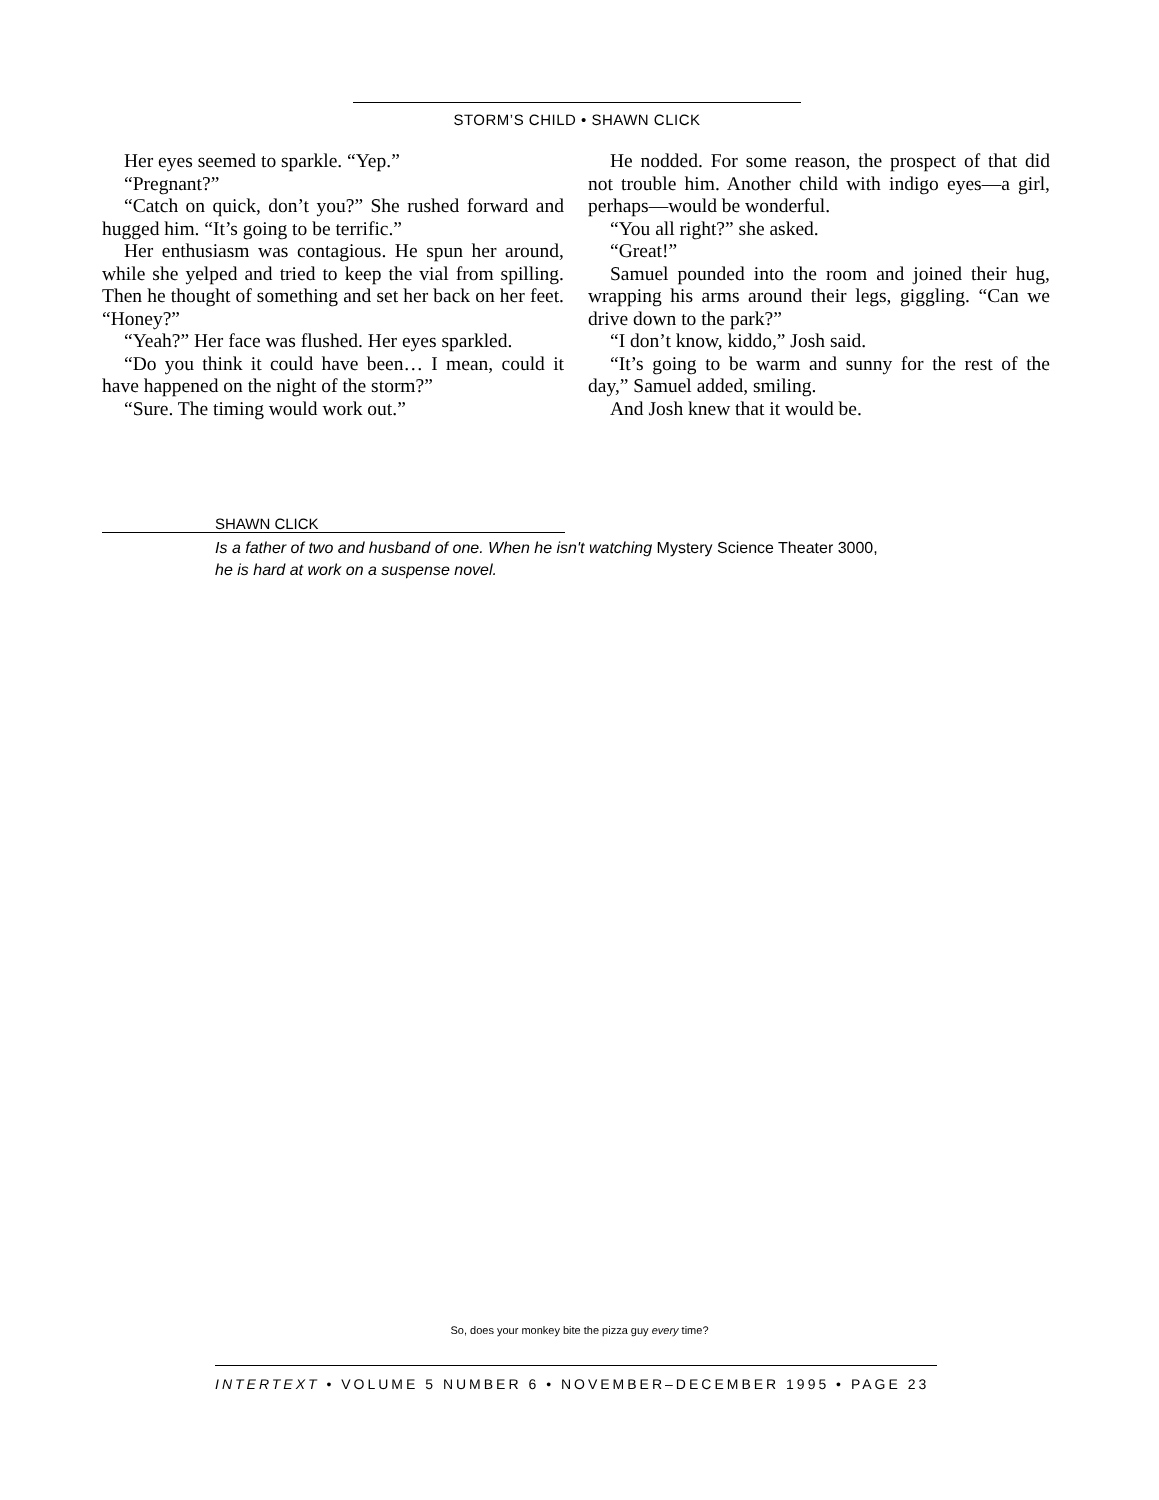STORM’S CHILD • SHAWN CLICK
Her eyes seemed to sparkle. “Yep.”
“Pregnant?”
“Catch on quick, don’t you?” She rushed forward and hugged him. “It’s going to be terrific.”
Her enthusiasm was contagious. He spun her around, while she yelped and tried to keep the vial from spilling. Then he thought of something and set her back on her feet. “Honey?”
“Yeah?” Her face was flushed. Her eyes sparkled.
“Do you think it could have been… I mean, could it have happened on the night of the storm?”
“Sure. The timing would work out.”
He nodded. For some reason, the prospect of that did not trouble him. Another child with indigo eyes—a girl, perhaps—would be wonderful.
“You all right?” she asked.
“Great!”
Samuel pounded into the room and joined their hug, wrapping his arms around their legs, giggling. “Can we drive down to the park?”
“I don’t know, kiddo,” Josh said.
“It’s going to be warm and sunny for the rest of the day,” Samuel added, smiling.
And Josh knew that it would be.
SHAWN CLICK
Is a father of two and husband of one. When he isn't watching Mystery Science Theater 3000,
he is hard at work on a suspense novel.
So, does your monkey bite the pizza guy every time?
INTERTEXT • VOLUME 5 NUMBER 6 • NOVEMBER–DECEMBER 1995 • PAGE 23